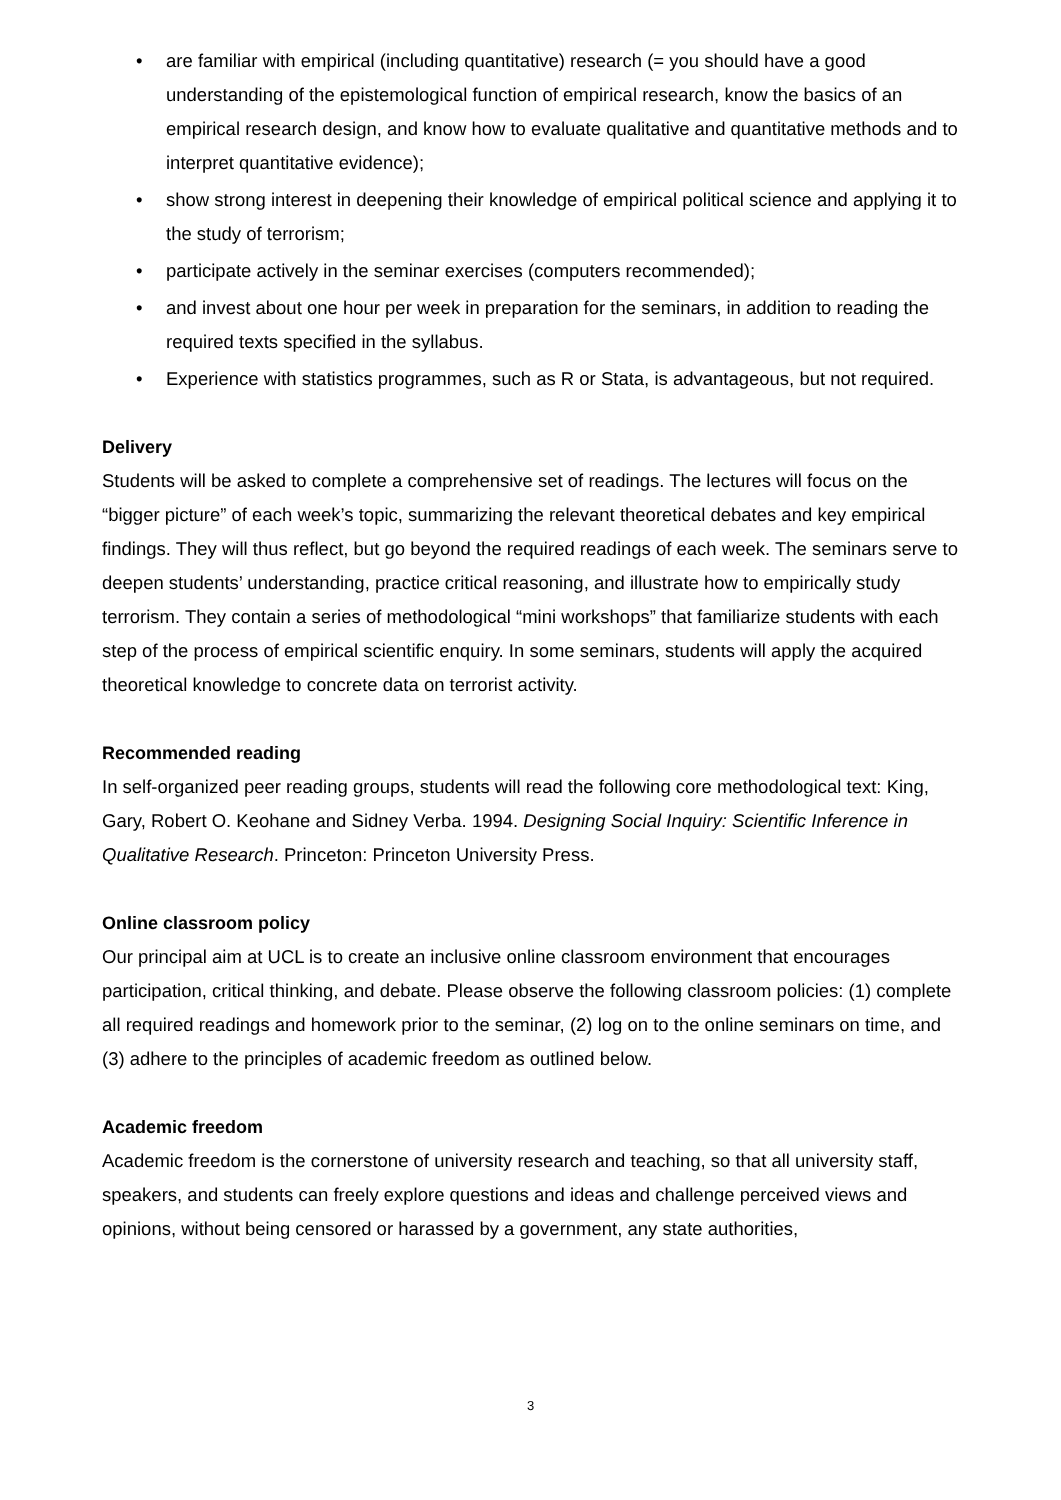• are familiar with empirical (including quantitative) research (= you should have a good understanding of the epistemological function of empirical research, know the basics of an empirical research design, and know how to evaluate qualitative and quantitative methods and to interpret quantitative evidence);
• show strong interest in deepening their knowledge of empirical political science and applying it to the study of terrorism;
• participate actively in the seminar exercises (computers recommended);
• and invest about one hour per week in preparation for the seminars, in addition to reading the required texts specified in the syllabus.
• Experience with statistics programmes, such as R or Stata, is advantageous, but not required.
Delivery
Students will be asked to complete a comprehensive set of readings. The lectures will focus on the “bigger picture” of each week’s topic, summarizing the relevant theoretical debates and key empirical findings. They will thus reflect, but go beyond the required readings of each week. The seminars serve to deepen students’ understanding, practice critical reasoning, and illustrate how to empirically study terrorism. They contain a series of methodological “mini workshops” that familiarize students with each step of the process of empirical scientific enquiry. In some seminars, students will apply the acquired theoretical knowledge to concrete data on terrorist activity.
Recommended reading
In self-organized peer reading groups, students will read the following core methodological text: King, Gary, Robert O. Keohane and Sidney Verba. 1994. Designing Social Inquiry: Scientific Inference in Qualitative Research. Princeton: Princeton University Press.
Online classroom policy
Our principal aim at UCL is to create an inclusive online classroom environment that encourages participation, critical thinking, and debate. Please observe the following classroom policies: (1) complete all required readings and homework prior to the seminar, (2) log on to the online seminars on time, and (3) adhere to the principles of academic freedom as outlined below.
Academic freedom
Academic freedom is the cornerstone of university research and teaching, so that all university staff, speakers, and students can freely explore questions and ideas and challenge perceived views and opinions, without being censored or harassed by a government, any state authorities,
3